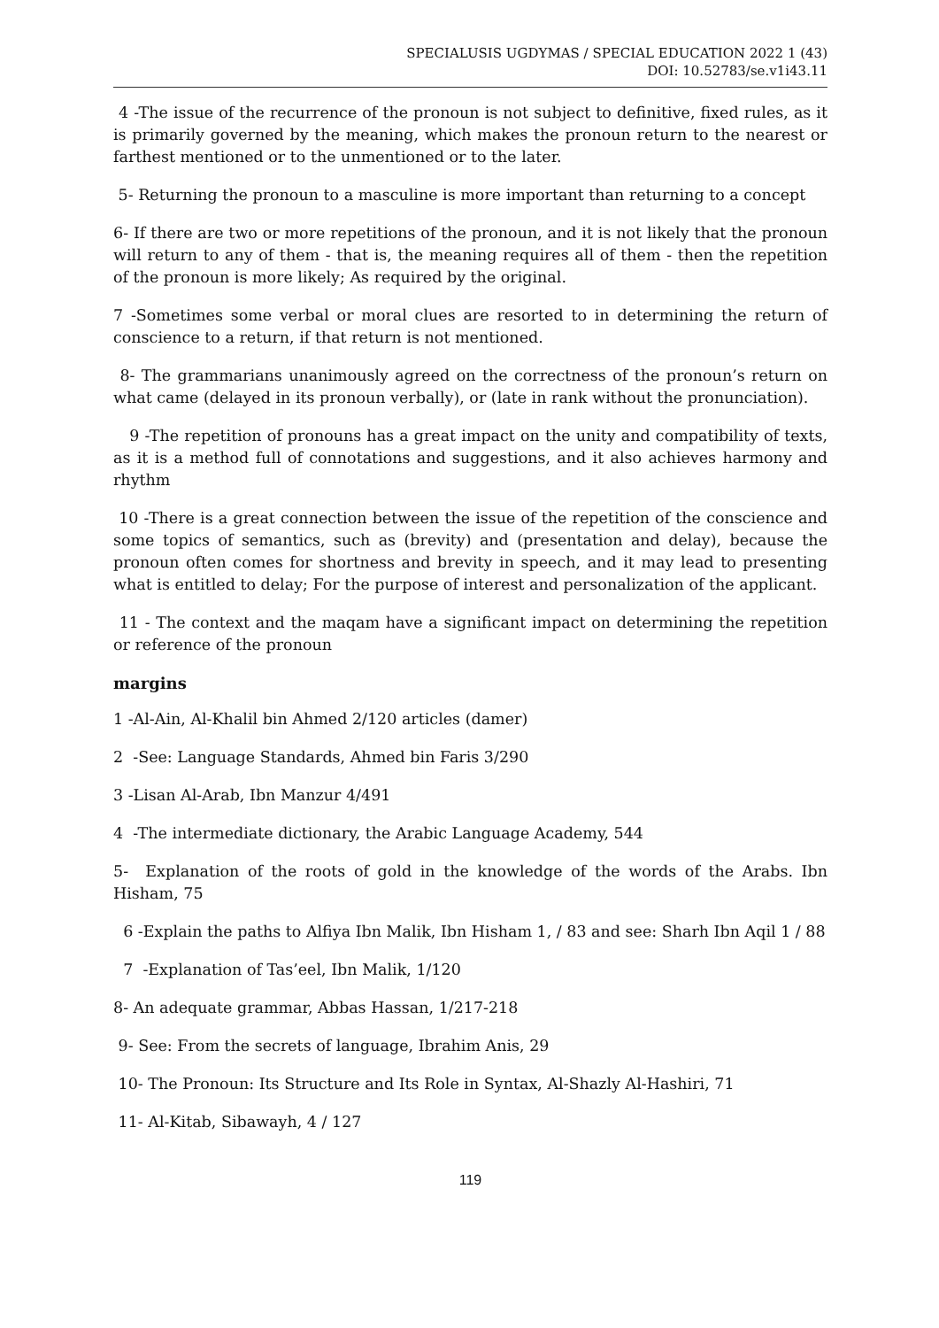SPECIALUSIS UGDYMAS / SPECIAL EDUCATION 2022 1 (43)
DOI: 10.52783/se.v1i43.11
4 -The issue of the recurrence of the pronoun is not subject to definitive, fixed rules, as it is primarily governed by the meaning, which makes the pronoun return to the nearest or farthest mentioned or to the unmentioned or to the later.
5- Returning the pronoun to a masculine is more important than returning to a concept
6- If there are two or more repetitions of the pronoun, and it is not likely that the pronoun will return to any of them - that is, the meaning requires all of them - then the repetition of the pronoun is more likely; As required by the original.
7 -Sometimes some verbal or moral clues are resorted to in determining the return of conscience to a return, if that return is not mentioned.
8- The grammarians unanimously agreed on the correctness of the pronoun’s return on what came (delayed in its pronoun verbally), or (late in rank without the pronunciation).
9 -The repetition of pronouns has a great impact on the unity and compatibility of texts, as it is a method full of connotations and suggestions, and it also achieves harmony and rhythm
10 -There is a great connection between the issue of the repetition of the conscience and some topics of semantics, such as (brevity) and (presentation and delay), because the pronoun often comes for shortness and brevity in speech, and it may lead to presenting what is entitled to delay; For the purpose of interest and personalization of the applicant.
11 - The context and the maqam have a significant impact on determining the repetition or reference of the pronoun
margins
1 -Al-Ain, Al-Khalil bin Ahmed 2/120 articles (damer)
2 -See: Language Standards, Ahmed bin Faris 3/290
3 -Lisan Al-Arab, Ibn Manzur 4/491
4 -The intermediate dictionary, the Arabic Language Academy, 544
5- Explanation of the roots of gold in the knowledge of the words of the Arabs. Ibn Hisham, 75
6 -Explain the paths to Alfiya Ibn Malik, Ibn Hisham 1, / 83 and see: Sharh Ibn Aqil 1 / 88
7 -Explanation of Tas’eel, Ibn Malik, 1/120
8- An adequate grammar, Abbas Hassan, 1/217-218
9- See: From the secrets of language, Ibrahim Anis, 29
10- The Pronoun: Its Structure and Its Role in Syntax, Al-Shazly Al-Hashiri, 71
11- Al-Kitab, Sibawayh, 4 / 127
119